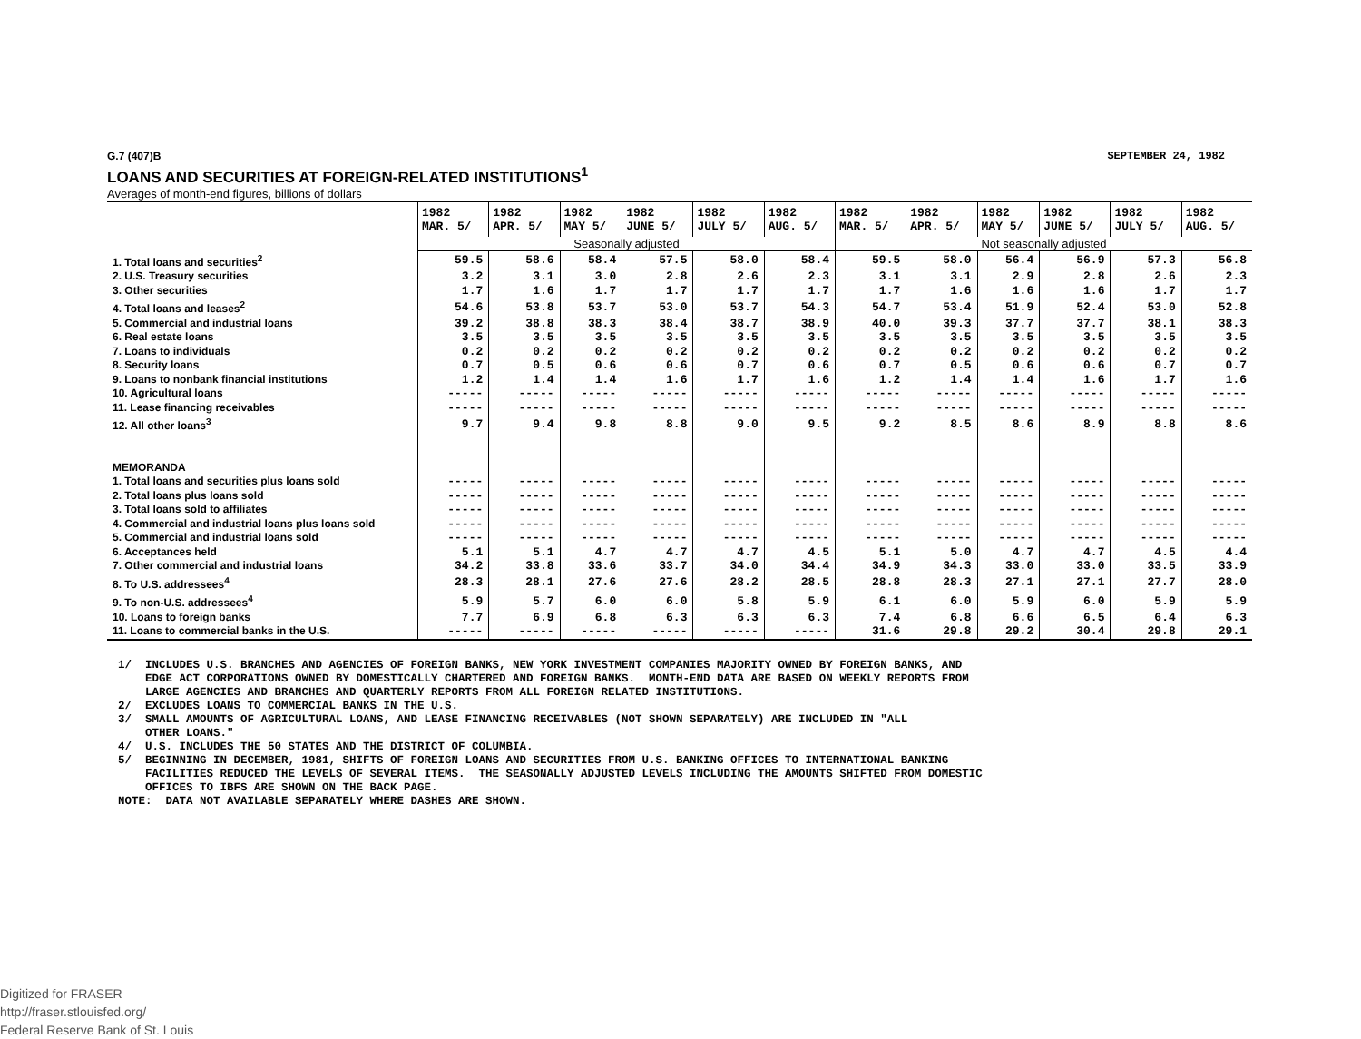G.7 (407)B SEPTEMBER 24, 1982
LOANS AND SECURITIES AT FOREIGN-RELATED INSTITUTIONS<sup>1</sup>
Averages of month-end figures, billions of dollars
| | 1982 MAR. 5/ | 1982 APR. 5/ | 1982 MAY 5/ | 1982 JUNE 5/ | 1982 JULY 5/ | 1982 AUG. 5/ | 1982 MAR. 5/ | 1982 APR. 5/ | 1982 MAY 5/ | 1982 JUNE 5/ | 1982 JULY 5/ | 1982 AUG. 5/ |
| --- | --- | --- | --- | --- | --- | --- | --- | --- | --- | --- | --- | --- |
| | Seasonally adjusted | | | | | | Not seasonally adjusted | | | | | |
| 1. Total loans and securities<sup>2</sup> | 59.5 | 58.6 | 58.4 | 57.5 | 58.0 | 58.4 | 59.5 | 58.0 | 56.4 | 56.9 | 57.3 | 56.8 |
| 2. U.S. Treasury securities | 3.2 | 3.1 | 3.0 | 2.8 | 2.6 | 2.3 | 3.1 | 3.1 | 2.9 | 2.8 | 2.6 | 2.3 |
| 3. Other securities | 1.7 | 1.6 | 1.7 | 1.7 | 1.7 | 1.7 | 1.7 | 1.6 | 1.6 | 1.6 | 1.7 | 1.7 |
| 4. Total loans and leases<sup>2</sup> | 54.6 | 53.8 | 53.7 | 53.0 | 53.7 | 54.3 | 54.7 | 53.4 | 51.9 | 52.4 | 53.0 | 52.8 |
| 5. Commercial and industrial loans | 39.2 | 38.8 | 38.3 | 38.4 | 38.7 | 38.9 | 40.0 | 39.3 | 37.7 | 37.7 | 38.1 | 38.3 |
| 6. Real estate loans | 3.5 | 3.5 | 3.5 | 3.5 | 3.5 | 3.5 | 3.5 | 3.5 | 3.5 | 3.5 | 3.5 | 3.5 |
| 7. Loans to individuals | 0.2 | 0.2 | 0.2 | 0.2 | 0.2 | 0.2 | 0.2 | 0.2 | 0.2 | 0.2 | 0.2 | 0.2 |
| 8. Security loans | 0.7 | 0.5 | 0.6 | 0.6 | 0.7 | 0.6 | 0.7 | 0.5 | 0.6 | 0.6 | 0.7 | 0.7 |
| 9. Loans to nonbank financial institutions | 1.2 | 1.4 | 1.4 | 1.6 | 1.7 | 1.6 | 1.2 | 1.4 | 1.4 | 1.6 | 1.7 | 1.6 |
| 10. Agricultural loans | ----- | ----- | ----- | ----- | ----- | ----- | ----- | ----- | ----- | ----- | ----- | ----- |
| 11. Lease financing receivables | ----- | ----- | ----- | ----- | ----- | ----- | ----- | ----- | ----- | ----- | ----- | ----- |
| 12. All other loans<sup>3</sup> | 9.7 | 9.4 | 9.8 | 8.8 | 9.0 | 9.5 | 9.2 | 8.5 | 8.6 | 8.9 | 8.8 | 8.6 |
| MEMORANDA | | | | | | | | | | | | |
| 1. Total loans and securities plus loans sold | ----- | ----- | ----- | ----- | ----- | ----- | ----- | ----- | ----- | ----- | ----- | ----- |
| 2. Total loans plus loans sold | ----- | ----- | ----- | ----- | ----- | ----- | ----- | ----- | ----- | ----- | ----- | ----- |
| 3. Total loans sold to affiliates | ----- | ----- | ----- | ----- | ----- | ----- | ----- | ----- | ----- | ----- | ----- | ----- |
| 4. Commercial and industrial loans plus loans sold | ----- | ----- | ----- | ----- | ----- | ----- | ----- | ----- | ----- | ----- | ----- | ----- |
| 5. Commercial and industrial loans sold | ----- | ----- | ----- | ----- | ----- | ----- | ----- | ----- | ----- | ----- | ----- | ----- |
| 6. Acceptances held | 5.1 | 5.1 | 4.7 | 4.7 | 4.7 | 4.5 | 5.1 | 5.0 | 4.7 | 4.7 | 4.5 | 4.4 |
| 7. Other commercial and industrial loans | 34.2 | 33.8 | 33.6 | 33.7 | 34.0 | 34.4 | 34.9 | 34.3 | 33.0 | 33.0 | 33.5 | 33.9 |
| 8. To U.S. addressees<sup>4</sup> | 28.3 | 28.1 | 27.6 | 27.6 | 28.2 | 28.5 | 28.8 | 28.3 | 27.1 | 27.1 | 27.7 | 28.0 |
| 9. To non-U.S. addressees<sup>4</sup> | 5.9 | 5.7 | 6.0 | 6.0 | 5.8 | 5.9 | 6.1 | 6.0 | 5.9 | 6.0 | 5.9 | 5.9 |
| 10. Loans to foreign banks | 7.7 | 6.9 | 6.8 | 6.3 | 6.3 | 6.3 | 7.4 | 6.8 | 6.6 | 6.5 | 6.4 | 6.3 |
| 11. Loans to commercial banks in the U.S. | ----- | ----- | ----- | ----- | ----- | ----- | 31.6 | 29.8 | 29.2 | 30.4 | 29.8 | 29.1 |
1/ INCLUDES U.S. BRANCHES AND AGENCIES OF FOREIGN BANKS, NEW YORK INVESTMENT COMPANIES MAJORITY OWNED BY FOREIGN BANKS, AND EDGE ACT CORPORATIONS OWNED BY DOMESTICALLY CHARTERED AND FOREIGN BANKS. MONTH-END DATA ARE BASED ON WEEKLY REPORTS FROM LARGE AGENCIES AND BRANCHES AND QUARTERLY REPORTS FROM ALL FOREIGN RELATED INSTITUTIONS. 2/ EXCLUDES LOANS TO COMMERCIAL BANKS IN THE U.S. 3/ SMALL AMOUNTS OF AGRICULTURAL LOANS, AND LEASE FINANCING RECEIVABLES (NOT SHOWN SEPARATELY) ARE INCLUDED IN "ALL OTHER LOANS." 4/ U.S. INCLUDES THE 50 STATES AND THE DISTRICT OF COLUMBIA. 5/ BEGINNING IN DECEMBER, 1981, SHIFTS OF FOREIGN LOANS AND SECURITIES FROM U.S. BANKING OFFICES TO INTERNATIONAL BANKING FACILITIES REDUCED THE LEVELS OF SEVERAL ITEMS. THE SEASONALLY ADJUSTED LEVELS INCLUDING THE AMOUNTS SHIFTED FROM DOMESTIC OFFICES TO IBFS ARE SHOWN ON THE BACK PAGE. NOTE: DATA NOT AVAILABLE SEPARATELY WHERE DASHES ARE SHOWN.
Digitized for FRASER
http://fraser.stlouisfed.org/
Federal Reserve Bank of St. Louis